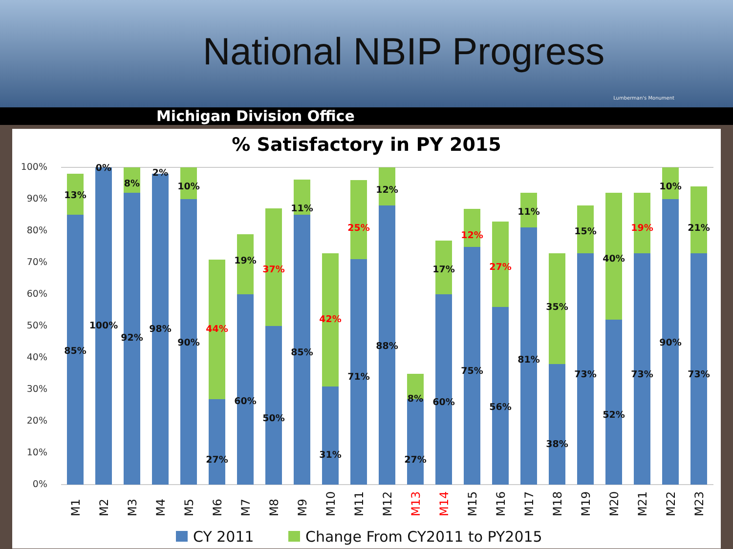National NBIP Progress
Lumberman's Monument
Michigan Division Office
% Satisfactory in PY 2015
100%
90%
80%
70%
60%
50%
40%
30%
20%
10%
0%
13%
85%
0%
100%
8%
92%
2%
98%
10%
90%
44%
27%
19%
60%
37%
50%
11%
85%
42%
31%
25%
71%
12%
88%
8%
27%
17%
60%
12%
75%
27%
56%
11%
81%
35%
38%
15%
73%
40%
52%
19%
73%
10%
90%
21%
73%
M1
M2
M3
M4
M5
M6
M7
M8
M9
M10
M11
M12
M13
M14
M15
M16
M17
M18
M19
M20
M21
M22
M23
CY 2011
Change From CY2011 to PY2015